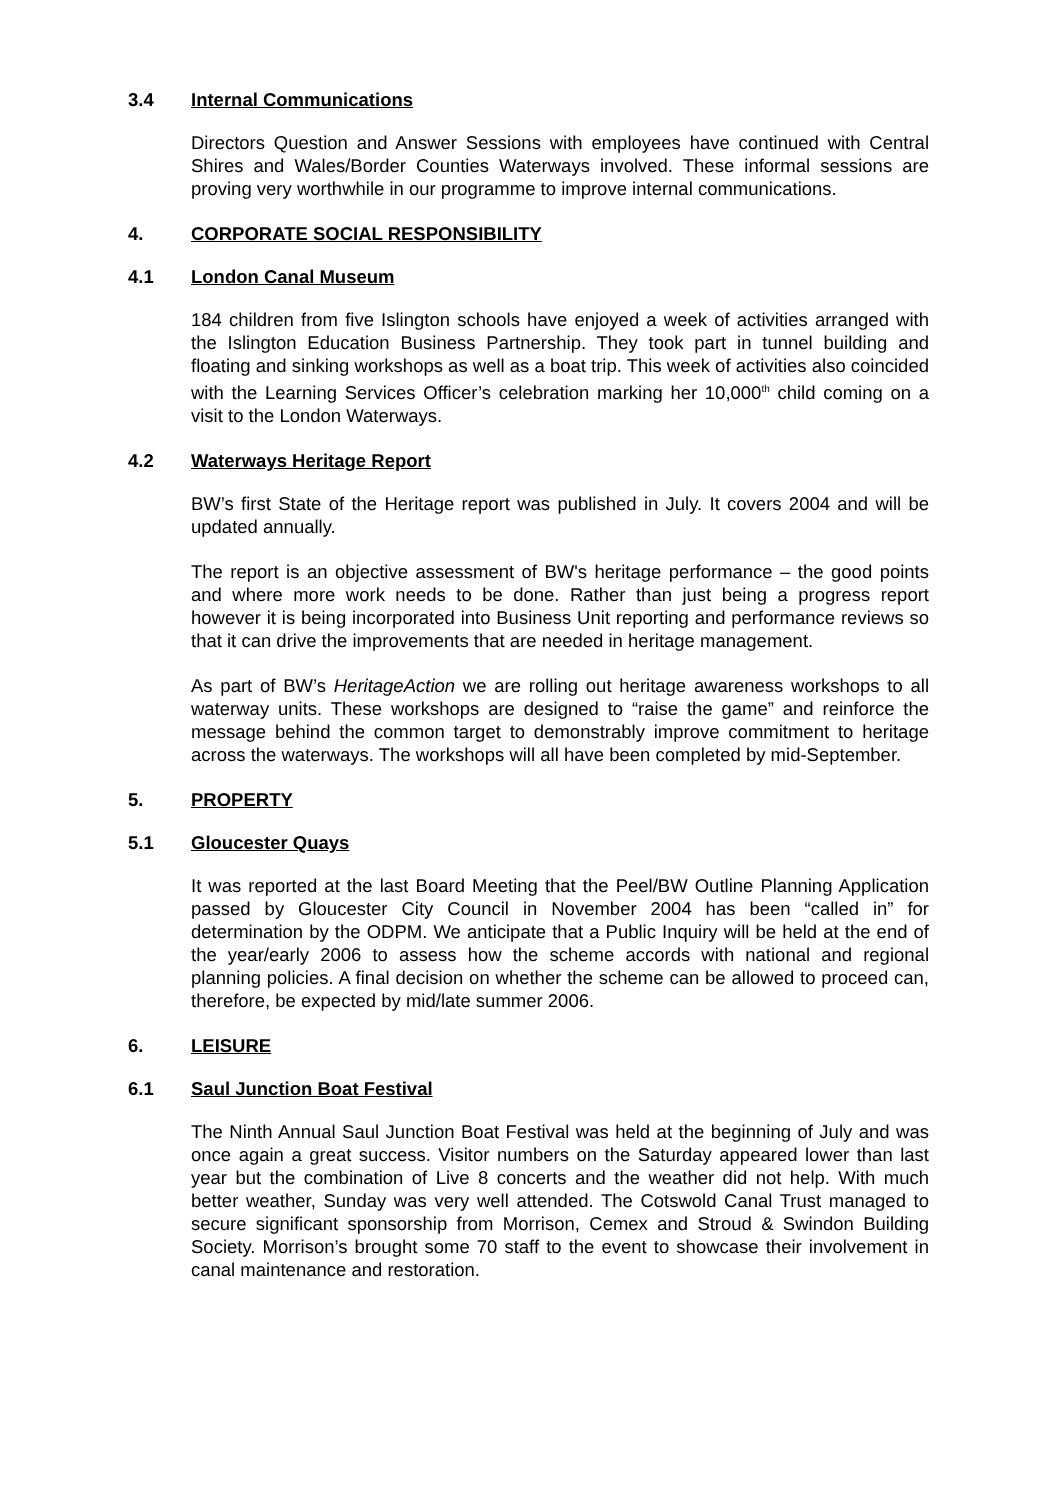3.4 Internal Communications
Directors Question and Answer Sessions with employees have continued with Central Shires and Wales/Border Counties Waterways involved. These informal sessions are proving very worthwhile in our programme to improve internal communications.
4. CORPORATE SOCIAL RESPONSIBILITY
4.1 London Canal Museum
184 children from five Islington schools have enjoyed a week of activities arranged with the Islington Education Business Partnership. They took part in tunnel building and floating and sinking workshops as well as a boat trip. This week of activities also coincided with the Learning Services Officer’s celebration marking her 10,000<sup>th</sup> child coming on a visit to the London Waterways.
4.2 Waterways Heritage Report
BW’s first State of the Heritage report was published in July. It covers 2004 and will be updated annually.
The report is an objective assessment of BW's heritage performance – the good points and where more work needs to be done. Rather than just being a progress report however it is being incorporated into Business Unit reporting and performance reviews so that it can drive the improvements that are needed in heritage management.
As part of BW’s HeritageAction we are rolling out heritage awareness workshops to all waterway units. These workshops are designed to “raise the game” and reinforce the message behind the common target to demonstrably improve commitment to heritage across the waterways. The workshops will all have been completed by mid-September.
5. PROPERTY
5.1 Gloucester Quays
It was reported at the last Board Meeting that the Peel/BW Outline Planning Application passed by Gloucester City Council in November 2004 has been “called in” for determination by the ODPM. We anticipate that a Public Inquiry will be held at the end of the year/early 2006 to assess how the scheme accords with national and regional planning policies. A final decision on whether the scheme can be allowed to proceed can, therefore, be expected by mid/late summer 2006.
6. LEISURE
6.1 Saul Junction Boat Festival
The Ninth Annual Saul Junction Boat Festival was held at the beginning of July and was once again a great success. Visitor numbers on the Saturday appeared lower than last year but the combination of Live 8 concerts and the weather did not help. With much better weather, Sunday was very well attended. The Cotswold Canal Trust managed to secure significant sponsorship from Morrison, Cemex and Stroud & Swindon Building Society. Morrison’s brought some 70 staff to the event to showcase their involvement in canal maintenance and restoration.